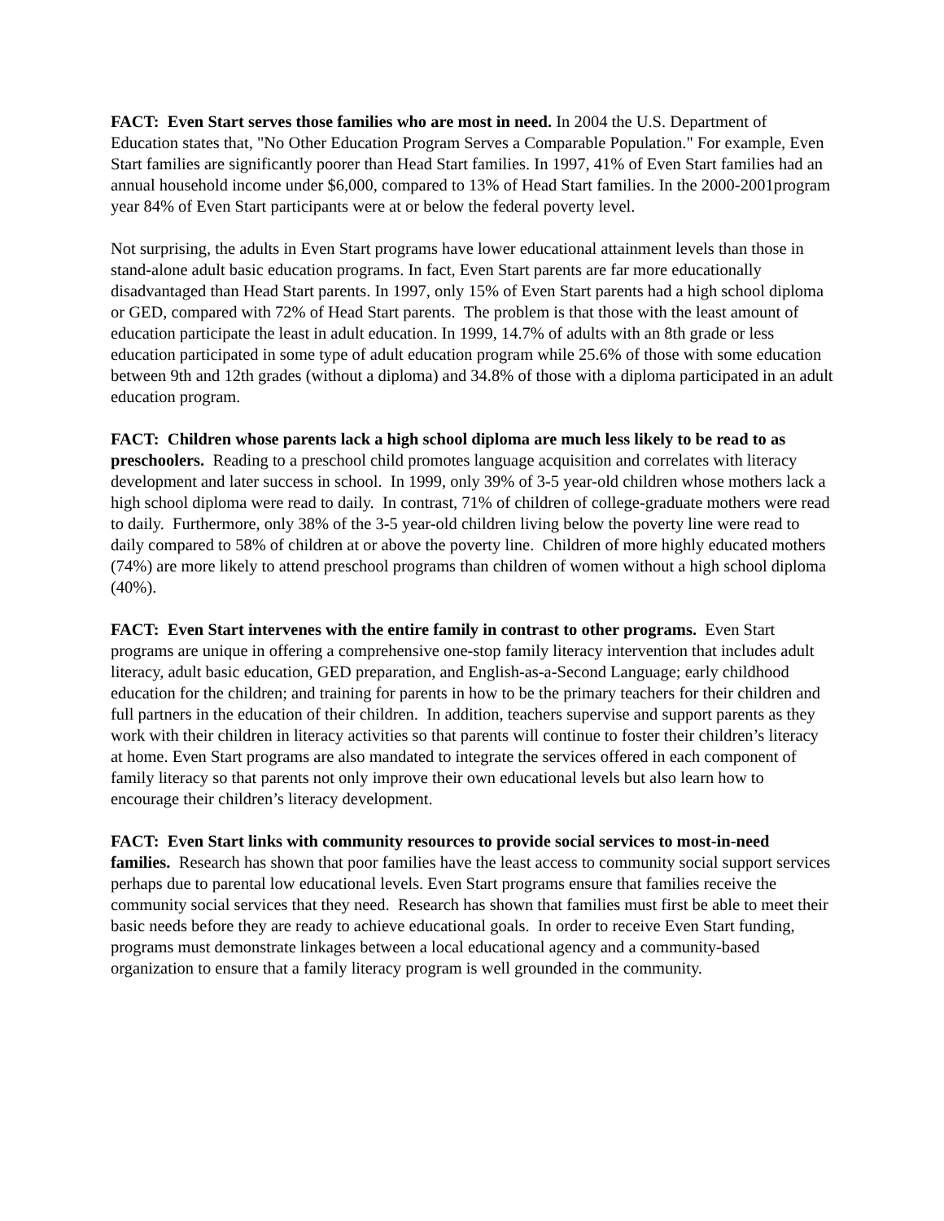FACT: Even Start serves those families who are most in need. In 2004 the U.S. Department of Education states that, "No Other Education Program Serves a Comparable Population." For example, Even Start families are significantly poorer than Head Start families. In 1997, 41% of Even Start families had an annual household income under $6,000, compared to 13% of Head Start families. In the 2000-2001program year 84% of Even Start participants were at or below the federal poverty level.
Not surprising, the adults in Even Start programs have lower educational attainment levels than those in stand-alone adult basic education programs. In fact, Even Start parents are far more educationally disadvantaged than Head Start parents. In 1997, only 15% of Even Start parents had a high school diploma or GED, compared with 72% of Head Start parents. The problem is that those with the least amount of education participate the least in adult education. In 1999, 14.7% of adults with an 8th grade or less education participated in some type of adult education program while 25.6% of those with some education between 9th and 12th grades (without a diploma) and 34.8% of those with a diploma participated in an adult education program.
FACT: Children whose parents lack a high school diploma are much less likely to be read to as preschoolers. Reading to a preschool child promotes language acquisition and correlates with literacy development and later success in school. In 1999, only 39% of 3-5 year-old children whose mothers lack a high school diploma were read to daily. In contrast, 71% of children of college-graduate mothers were read to daily. Furthermore, only 38% of the 3-5 year-old children living below the poverty line were read to daily compared to 58% of children at or above the poverty line. Children of more highly educated mothers (74%) are more likely to attend preschool programs than children of women without a high school diploma (40%).
FACT: Even Start intervenes with the entire family in contrast to other programs. Even Start programs are unique in offering a comprehensive one-stop family literacy intervention that includes adult literacy, adult basic education, GED preparation, and English-as-a-Second Language; early childhood education for the children; and training for parents in how to be the primary teachers for their children and full partners in the education of their children. In addition, teachers supervise and support parents as they work with their children in literacy activities so that parents will continue to foster their children’s literacy at home. Even Start programs are also mandated to integrate the services offered in each component of family literacy so that parents not only improve their own educational levels but also learn how to encourage their children’s literacy development.
FACT: Even Start links with community resources to provide social services to most-in-need families. Research has shown that poor families have the least access to community social support services perhaps due to parental low educational levels. Even Start programs ensure that families receive the community social services that they need. Research has shown that families must first be able to meet their basic needs before they are ready to achieve educational goals. In order to receive Even Start funding, programs must demonstrate linkages between a local educational agency and a community-based organization to ensure that a family literacy program is well grounded in the community.